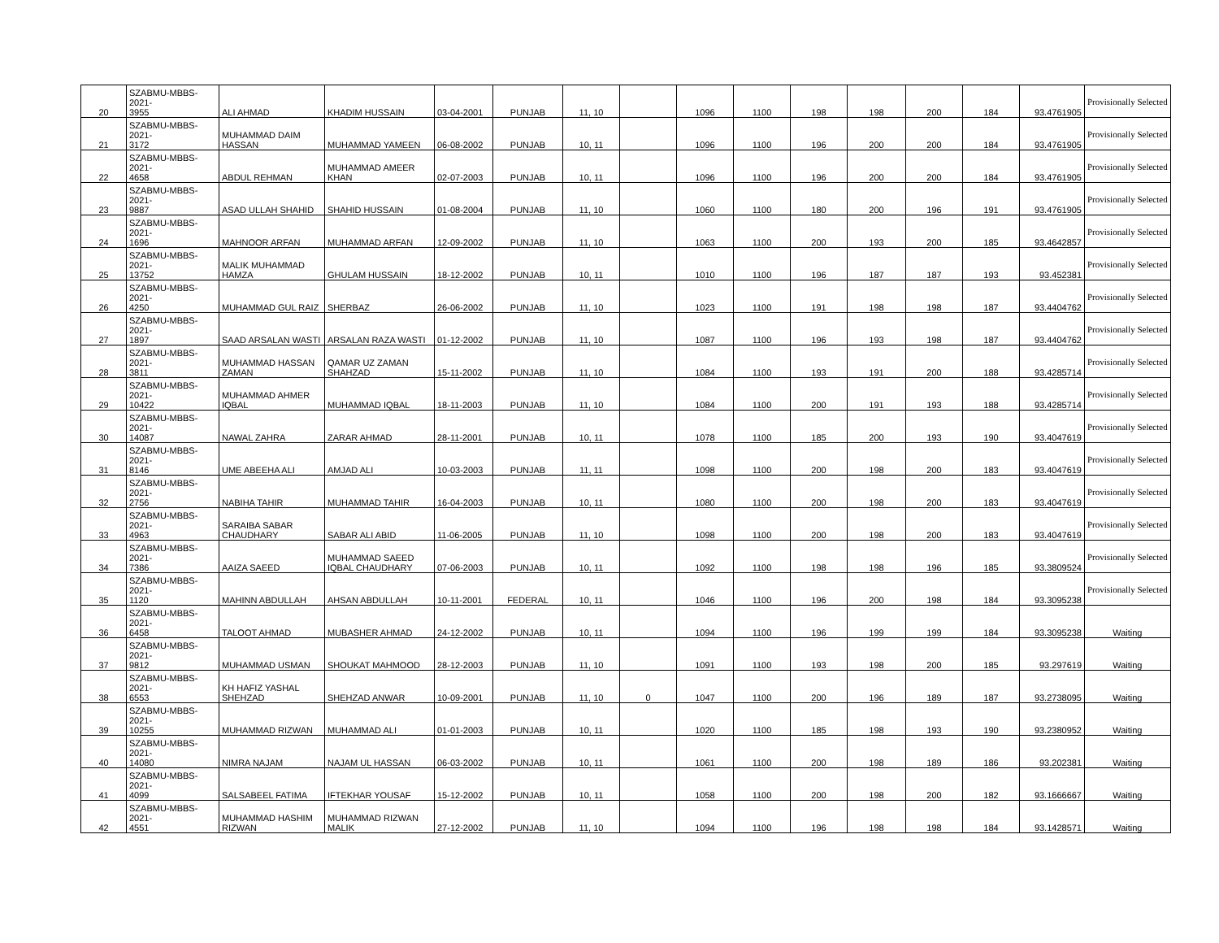| 20 | SZABMU-MBBS-2021- 3955 | ALI AHMAD | KHADIM HUSSAIN | 03-04-2001 | PUNJAB | 11, 10 | | 1096 | 1100 | 198 | 198 | 200 | 184 | 93.4761905 | Provisionally Selected |
| 21 | SZABMU-MBBS-2021- 3172 | MUHAMMAD DAIM HASSAN | MUHAMMAD YAMEEN | 06-08-2002 | PUNJAB | 10, 11 | | 1096 | 1100 | 196 | 200 | 200 | 184 | 93.4761905 | Provisionally Selected |
| 22 | SZABMU-MBBS-2021- 4658 | ABDUL REHMAN | MUHAMMAD AMEER KHAN | 02-07-2003 | PUNJAB | 10, 11 | | 1096 | 1100 | 196 | 200 | 200 | 184 | 93.4761905 | Provisionally Selected |
| 23 | SZABMU-MBBS-2021- 9887 | ASAD ULLAH SHAHID | SHAHID HUSSAIN | 01-08-2004 | PUNJAB | 11, 10 | | 1060 | 1100 | 180 | 200 | 196 | 191 | 93.4761905 | Provisionally Selected |
| 24 | SZABMU-MBBS-2021- 1696 | MAHNOOR ARFAN | MUHAMMAD ARFAN | 12-09-2002 | PUNJAB | 11, 10 | | 1063 | 1100 | 200 | 193 | 200 | 185 | 93.4642857 | Provisionally Selected |
| 25 | SZABMU-MBBS-2021- 13752 | MALIK MUHAMMAD HAMZA | GHULAM HUSSAIN | 18-12-2002 | PUNJAB | 10, 11 | | 1010 | 1100 | 196 | 187 | 187 | 193 | 93.452381 | Provisionally Selected |
| 26 | SZABMU-MBBS-2021- 4250 | MUHAMMAD GUL RAIZ | SHERBAZ | 26-06-2002 | PUNJAB | 11, 10 | | 1023 | 1100 | 191 | 198 | 198 | 187 | 93.4404762 | Provisionally Selected |
| 27 | SZABMU-MBBS-2021- 1897 | SAAD ARSALAN WASTI | ARSALAN RAZA WASTI | 01-12-2002 | PUNJAB | 11, 10 | | 1087 | 1100 | 196 | 193 | 198 | 187 | 93.4404762 | Provisionally Selected |
| 28 | SZABMU-MBBS-2021- 3811 | MUHAMMAD HASSAN ZAMAN | QAMAR UZ ZAMAN SHAHZAD | 15-11-2002 | PUNJAB | 11, 10 | | 1084 | 1100 | 193 | 191 | 200 | 188 | 93.4285714 | Provisionally Selected |
| 29 | SZABMU-MBBS-2021- 10422 | MUHAMMAD AHMER IQBAL | MUHAMMAD IQBAL | 18-11-2003 | PUNJAB | 11, 10 | | 1084 | 1100 | 200 | 191 | 193 | 188 | 93.4285714 | Provisionally Selected |
| 30 | SZABMU-MBBS-2021- 14087 | NAWAL ZAHRA | ZARAR AHMAD | 28-11-2001 | PUNJAB | 10, 11 | | 1078 | 1100 | 185 | 200 | 193 | 190 | 93.4047619 | Provisionally Selected |
| 31 | SZABMU-MBBS-2021- 8146 | UME ABEEHA ALI | AMJAD ALI | 10-03-2003 | PUNJAB | 11, 11 | | 1098 | 1100 | 200 | 198 | 200 | 183 | 93.4047619 | Provisionally Selected |
| 32 | SZABMU-MBBS-2021- 2756 | NABIHA TAHIR | MUHAMMAD TAHIR | 16-04-2003 | PUNJAB | 10, 11 | | 1080 | 1100 | 200 | 198 | 200 | 183 | 93.4047619 | Provisionally Selected |
| 33 | SZABMU-MBBS-2021- 4963 | SARAIBA SABAR CHAUDHARY | SABAR ALI ABID | 11-06-2005 | PUNJAB | 11, 10 | | 1098 | 1100 | 200 | 198 | 200 | 183 | 93.4047619 | Provisionally Selected |
| 34 | SZABMU-MBBS-2021- 7386 | AAIZA SAEED | MUHAMMAD SAEED IQBAL CHAUDHARY | 07-06-2003 | PUNJAB | 10, 11 | | 1092 | 1100 | 198 | 198 | 196 | 185 | 93.3809524 | Provisionally Selected |
| 35 | SZABMU-MBBS-2021- 1120 | MAHINN ABDULLAH | AHSAN ABDULLAH | 10-11-2001 | FEDERAL | 10, 11 | | 1046 | 1100 | 196 | 200 | 198 | 184 | 93.3095238 | Provisionally Selected |
| 36 | SZABMU-MBBS-2021- 6458 | TALOOT AHMAD | MUBASHER AHMAD | 24-12-2002 | PUNJAB | 10, 11 | | 1094 | 1100 | 196 | 199 | 199 | 184 | 93.3095238 | Waiting |
| 37 | SZABMU-MBBS-2021- 9812 | MUHAMMAD USMAN | SHOUKAT MAHMOOD | 28-12-2003 | PUNJAB | 11, 10 | | 1091 | 1100 | 193 | 198 | 200 | 185 | 93.297619 | Waiting |
| 38 | SZABMU-MBBS-2021- 6553 | KH HAFIZ YASHAL SHEHZAD | SHEHZAD ANWAR | 10-09-2001 | PUNJAB | 11, 10 | 0 | 1047 | 1100 | 200 | 196 | 189 | 187 | 93.2738095 | Waiting |
| 39 | SZABMU-MBBS-2021- 10255 | MUHAMMAD RIZWAN | MUHAMMAD ALI | 01-01-2003 | PUNJAB | 10, 11 | | 1020 | 1100 | 185 | 198 | 193 | 190 | 93.2380952 | Waiting |
| 40 | SZABMU-MBBS-2021- 14080 | NIMRA NAJAM | NAJAM UL HASSAN | 06-03-2002 | PUNJAB | 10, 11 | | 1061 | 1100 | 200 | 198 | 189 | 186 | 93.202381 | Waiting |
| 41 | SZABMU-MBBS-2021- 4099 | SALSABEEL FATIMA | IFTEKHAR YOUSAF | 15-12-2002 | PUNJAB | 10, 11 | | 1058 | 1100 | 200 | 198 | 200 | 182 | 93.1666667 | Waiting |
| 42 | SZABMU-MBBS-2021- 4551 | MUHAMMAD HASHIM RIZWAN | MUHAMMAD RIZWAN MALIK | 27-12-2002 | PUNJAB | 11, 10 | | 1094 | 1100 | 196 | 198 | 198 | 184 | 93.1428571 | Waiting |